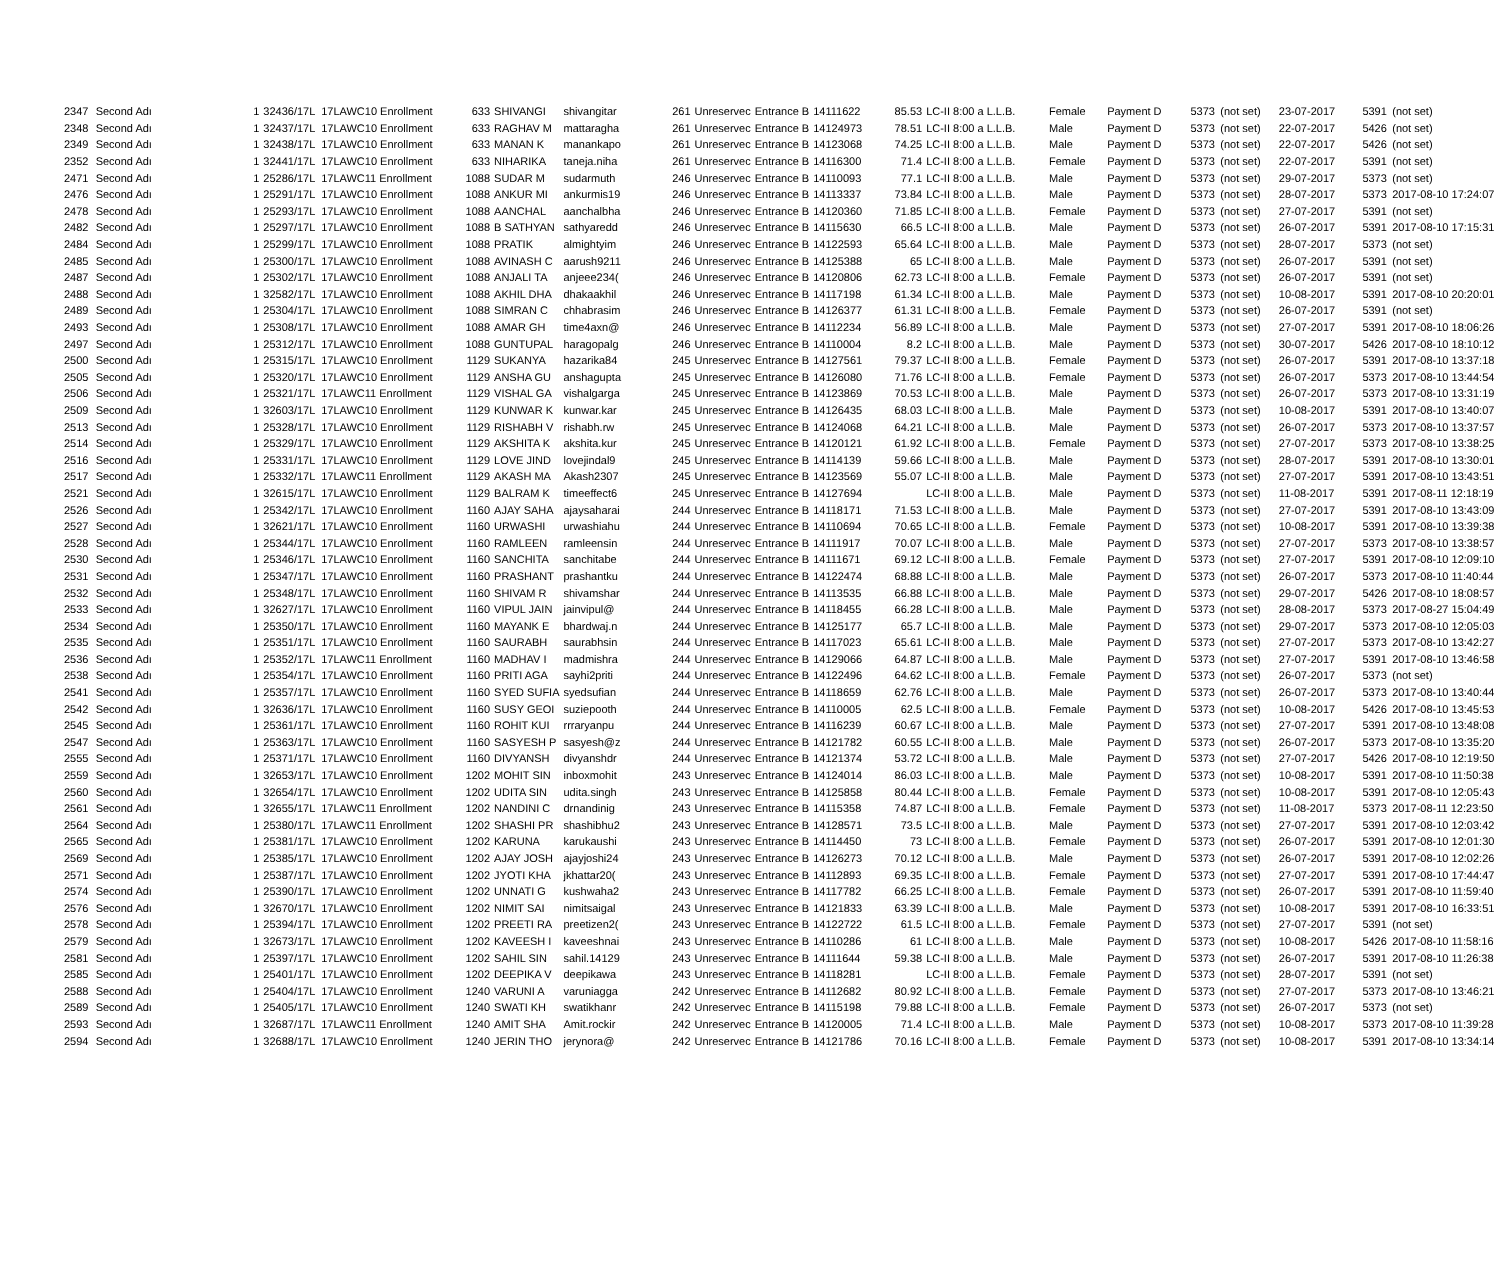| 2347 | Second Adı | 1 | 32436/17L | 17LAWC10 Enrollment | 633 | SHIVANGI | shivangitar | 261 | Unreservec | Entrance B | 14111622 | 85.53 | LC-II 8:00 a L.L.B. | Female | Payment D | 5373 | (not set) | 23-07-2017 | 5391 | (not set) |
| 2348 | Second Adı | 1 | 32437/17L | 17LAWC10 Enrollment | 633 | RAGHAV M | mattaragha | 261 | Unreservec | Entrance B | 14124973 | 78.51 | LC-II 8:00 a L.L.B. | Male | Payment D | 5373 | (not set) | 22-07-2017 | 5426 | (not set) |
| 2349 | Second Adı | 1 | 32438/17L | 17LAWC10 Enrollment | 633 | MANAN K | manankapo | 261 | Unreservec | Entrance B | 14123068 | 74.25 | LC-II 8:00 a L.L.B. | Male | Payment D | 5373 | (not set) | 22-07-2017 | 5426 | (not set) |
| 2352 | Second Adı | 1 | 32441/17L | 17LAWC10 Enrollment | 633 | NIHARIKA | taneja.niha | 261 | Unreservec | Entrance B | 14116300 | 71.4 | LC-II 8:00 a L.L.B. | Female | Payment D | 5373 | (not set) | 22-07-2017 | 5391 | (not set) |
| 2471 | Second Adı | 1 | 25286/17L | 17LAWC11 Enrollment | 1088 | SUDAR M | sudarmuth | 246 | Unreservec | Entrance B | 14110093 | 77.1 | LC-II 8:00 a L.L.B. | Male | Payment D | 5373 | (not set) | 29-07-2017 | 5373 | (not set) |
| 2476 | Second Adı | 1 | 25291/17L | 17LAWC10 Enrollment | 1088 | ANKUR MI | ankurmis19 | 246 | Unreservec | Entrance B | 14113337 | 73.84 | LC-II 8:00 a L.L.B. | Male | Payment D | 5373 | (not set) | 28-07-2017 | 5373 | 2017-08-10 17:24:07 |
| 2478 | Second Adı | 1 | 25293/17L | 17LAWC10 Enrollment | 1088 | AANCHAL | aanchalbha | 246 | Unreservec | Entrance B | 14120360 | 71.85 | LC-II 8:00 a L.L.B. | Female | Payment D | 5373 | (not set) | 27-07-2017 | 5391 | (not set) |
| 2482 | Second Adı | 1 | 25297/17L | 17LAWC10 Enrollment | 1088 | B SATHYAN | sathyaredd | 246 | Unreservec | Entrance B | 14115630 | 66.5 | LC-II 8:00 a L.L.B. | Male | Payment D | 5373 | (not set) | 26-07-2017 | 5391 | 2017-08-10 17:15:31 |
| 2484 | Second Adı | 1 | 25299/17L | 17LAWC10 Enrollment | 1088 | PRATIK | almightyim | 246 | Unreservec | Entrance B | 14122593 | 65.64 | LC-II 8:00 a L.L.B. | Male | Payment D | 5373 | (not set) | 28-07-2017 | 5373 | (not set) |
| 2485 | Second Adı | 1 | 25300/17L | 17LAWC10 Enrollment | 1088 | AVINASH C | aarush9211 | 246 | Unreservec | Entrance B | 14125388 | 65 | LC-II 8:00 a L.L.B. | Male | Payment D | 5373 | (not set) | 26-07-2017 | 5391 | (not set) |
| 2487 | Second Adı | 1 | 25302/17L | 17LAWC10 Enrollment | 1088 | ANJALI TA | anjeee234( | 246 | Unreservec | Entrance B | 14120806 | 62.73 | LC-II 8:00 a L.L.B. | Female | Payment D | 5373 | (not set) | 26-07-2017 | 5391 | (not set) |
| 2488 | Second Adı | 1 | 32582/17L | 17LAWC10 Enrollment | 1088 | AKHIL DHA | dhakaakhil | 246 | Unreservec | Entrance B | 14117198 | 61.34 | LC-II 8:00 a L.L.B. | Male | Payment D | 5373 | (not set) | 10-08-2017 | 5391 | 2017-08-10 20:20:01 |
| 2489 | Second Adı | 1 | 25304/17L | 17LAWC10 Enrollment | 1088 | SIMRAN C | chhabrasim | 246 | Unreservec | Entrance B | 14126377 | 61.31 | LC-II 8:00 a L.L.B. | Female | Payment D | 5373 | (not set) | 26-07-2017 | 5391 | (not set) |
| 2493 | Second Adı | 1 | 25308/17L | 17LAWC10 Enrollment | 1088 | AMAR GH | time4axn@ | 246 | Unreservec | Entrance B | 14112234 | 56.89 | LC-II 8:00 a L.L.B. | Male | Payment D | 5373 | (not set) | 27-07-2017 | 5391 | 2017-08-10 18:06:26 |
| 2497 | Second Adı | 1 | 25312/17L | 17LAWC10 Enrollment | 1088 | GUNTUPAL | haragopalg | 246 | Unreservec | Entrance B | 14110004 | 8.2 | LC-II 8:00 a L.L.B. | Male | Payment D | 5373 | (not set) | 30-07-2017 | 5426 | 2017-08-10 18:10:12 |
| 2500 | Second Adı | 1 | 25315/17L | 17LAWC10 Enrollment | 1129 | SUKANYA | hazarika84 | 245 | Unreservec | Entrance B | 14127561 | 79.37 | LC-II 8:00 a L.L.B. | Female | Payment D | 5373 | (not set) | 26-07-2017 | 5391 | 2017-08-10 13:37:18 |
| 2505 | Second Adı | 1 | 25320/17L | 17LAWC10 Enrollment | 1129 | ANSHA GU | anshagupta | 245 | Unreservec | Entrance B | 14126080 | 71.76 | LC-II 8:00 a L.L.B. | Female | Payment D | 5373 | (not set) | 26-07-2017 | 5373 | 2017-08-10 13:44:54 |
| 2506 | Second Adı | 1 | 25321/17L | 17LAWC11 Enrollment | 1129 | VISHAL GA | vishalgarga | 245 | Unreservec | Entrance B | 14123869 | 70.53 | LC-II 8:00 a L.L.B. | Male | Payment D | 5373 | (not set) | 26-07-2017 | 5373 | 2017-08-10 13:31:19 |
| 2509 | Second Adı | 1 | 32603/17L | 17LAWC10 Enrollment | 1129 | KUNWAR K | kunwar.kar | 245 | Unreservec | Entrance B | 14126435 | 68.03 | LC-II 8:00 a L.L.B. | Male | Payment D | 5373 | (not set) | 10-08-2017 | 5391 | 2017-08-10 13:40:07 |
| 2513 | Second Adı | 1 | 25328/17L | 17LAWC10 Enrollment | 1129 | RISHABH V | rishabh.rw | 245 | Unreservec | Entrance B | 14124068 | 64.21 | LC-II 8:00 a L.L.B. | Male | Payment D | 5373 | (not set) | 26-07-2017 | 5373 | 2017-08-10 13:37:57 |
| 2514 | Second Adı | 1 | 25329/17L | 17LAWC10 Enrollment | 1129 | AKSHITA K | akshita.kur | 245 | Unreservec | Entrance B | 14120121 | 61.92 | LC-II 8:00 a L.L.B. | Female | Payment D | 5373 | (not set) | 27-07-2017 | 5373 | 2017-08-10 13:38:25 |
| 2516 | Second Adı | 1 | 25331/17L | 17LAWC10 Enrollment | 1129 | LOVE JIND | lovejindal9 | 245 | Unreservec | Entrance B | 14114139 | 59.66 | LC-II 8:00 a L.L.B. | Male | Payment D | 5373 | (not set) | 28-07-2017 | 5391 | 2017-08-10 13:30:01 |
| 2517 | Second Adı | 1 | 25332/17L | 17LAWC11 Enrollment | 1129 | AKASH MA | Akash2307 | 245 | Unreservec | Entrance B | 14123569 | 55.07 | LC-II 8:00 a L.L.B. | Male | Payment D | 5373 | (not set) | 27-07-2017 | 5391 | 2017-08-10 13:43:51 |
| 2521 | Second Adı | 1 | 32615/17L | 17LAWC10 Enrollment | 1129 | BALRAM K | timeeffect6 | 245 | Unreservec | Entrance B | 14127694 | | LC-II 8:00 a L.L.B. | Male | Payment D | 5373 | (not set) | 11-08-2017 | 5391 | 2017-08-11 12:18:19 |
| 2526 | Second Adı | 1 | 25342/17L | 17LAWC10 Enrollment | 1160 | AJAY SAHA | ajaysaharai | 244 | Unreservec | Entrance B | 14118171 | 71.53 | LC-II 8:00 a L.L.B. | Male | Payment D | 5373 | (not set) | 27-07-2017 | 5391 | 2017-08-10 13:43:09 |
| 2527 | Second Adı | 1 | 32621/17L | 17LAWC10 Enrollment | 1160 | URWASHI | urwashiahu | 244 | Unreservec | Entrance B | 14110694 | 70.65 | LC-II 8:00 a L.L.B. | Female | Payment D | 5373 | (not set) | 10-08-2017 | 5391 | 2017-08-10 13:39:38 |
| 2528 | Second Adı | 1 | 25344/17L | 17LAWC10 Enrollment | 1160 | RAMLEEN | ramleensin | 244 | Unreservec | Entrance B | 14111917 | 70.07 | LC-II 8:00 a L.L.B. | Male | Payment D | 5373 | (not set) | 27-07-2017 | 5373 | 2017-08-10 13:38:57 |
| 2530 | Second Adı | 1 | 25346/17L | 17LAWC10 Enrollment | 1160 | SANCHITA | sanchitabe | 244 | Unreservec | Entrance B | 14111671 | 69.12 | LC-II 8:00 a L.L.B. | Female | Payment D | 5373 | (not set) | 27-07-2017 | 5391 | 2017-08-10 12:09:10 |
| 2531 | Second Adı | 1 | 25347/17L | 17LAWC10 Enrollment | 1160 | PRASHANT | prashantku | 244 | Unreservec | Entrance B | 14122474 | 68.88 | LC-II 8:00 a L.L.B. | Male | Payment D | 5373 | (not set) | 26-07-2017 | 5373 | 2017-08-10 11:40:44 |
| 2532 | Second Adı | 1 | 25348/17L | 17LAWC10 Enrollment | 1160 | SHIVAM R | shivamshar | 244 | Unreservec | Entrance B | 14113535 | 66.88 | LC-II 8:00 a L.L.B. | Male | Payment D | 5373 | (not set) | 29-07-2017 | 5426 | 2017-08-10 18:08:57 |
| 2533 | Second Adı | 1 | 32627/17L | 17LAWC10 Enrollment | 1160 | VIPUL JAIN | jainvipul@ | 244 | Unreservec | Entrance B | 14118455 | 66.28 | LC-II 8:00 a L.L.B. | Male | Payment D | 5373 | (not set) | 28-08-2017 | 5373 | 2017-08-27 15:04:49 |
| 2534 | Second Adı | 1 | 25350/17L | 17LAWC10 Enrollment | 1160 | MAYANK E | bhardwaj.n | 244 | Unreservec | Entrance B | 14125177 | 65.7 | LC-II 8:00 a L.L.B. | Male | Payment D | 5373 | (not set) | 29-07-2017 | 5373 | 2017-08-10 12:05:03 |
| 2535 | Second Adı | 1 | 25351/17L | 17LAWC10 Enrollment | 1160 | SAURABH | saurabhsin | 244 | Unreservec | Entrance B | 14117023 | 65.61 | LC-II 8:00 a L.L.B. | Male | Payment D | 5373 | (not set) | 27-07-2017 | 5373 | 2017-08-10 13:42:27 |
| 2536 | Second Adı | 1 | 25352/17L | 17LAWC11 Enrollment | 1160 | MADHAV I | madmishra | 244 | Unreservec | Entrance B | 14129066 | 64.87 | LC-II 8:00 a L.L.B. | Male | Payment D | 5373 | (not set) | 27-07-2017 | 5391 | 2017-08-10 13:46:58 |
| 2538 | Second Adı | 1 | 25354/17L | 17LAWC10 Enrollment | 1160 | PRITI AGA | sayhi2priti | 244 | Unreservec | Entrance B | 14122496 | 64.62 | LC-II 8:00 a L.L.B. | Female | Payment D | 5373 | (not set) | 26-07-2017 | 5373 | (not set) |
| 2541 | Second Adı | 1 | 25357/17L | 17LAWC10 Enrollment | 1160 | SYED SUFIA | syedsufian | 244 | Unreservec | Entrance B | 14118659 | 62.76 | LC-II 8:00 a L.L.B. | Male | Payment D | 5373 | (not set) | 26-07-2017 | 5373 | 2017-08-10 13:40:44 |
| 2542 | Second Adı | 1 | 32636/17L | 17LAWC10 Enrollment | 1160 | SUSY GEOI | suziepooth | 244 | Unreservec | Entrance B | 14110005 | 62.5 | LC-II 8:00 a L.L.B. | Female | Payment D | 5373 | (not set) | 10-08-2017 | 5426 | 2017-08-10 13:45:53 |
| 2545 | Second Adı | 1 | 25361/17L | 17LAWC10 Enrollment | 1160 | ROHIT KUI | rrraryanpu | 244 | Unreservec | Entrance B | 14116239 | 60.67 | LC-II 8:00 a L.L.B. | Male | Payment D | 5373 | (not set) | 27-07-2017 | 5391 | 2017-08-10 13:48:08 |
| 2547 | Second Adı | 1 | 25363/17L | 17LAWC10 Enrollment | 1160 | SASYESH P | sasyesh@z | 244 | Unreservec | Entrance B | 14121782 | 60.55 | LC-II 8:00 a L.L.B. | Male | Payment D | 5373 | (not set) | 26-07-2017 | 5373 | 2017-08-10 13:35:20 |
| 2555 | Second Adı | 1 | 25371/17L | 17LAWC10 Enrollment | 1160 | DIVYANSH | divyanshdr | 244 | Unreservec | Entrance B | 14121374 | 53.72 | LC-II 8:00 a L.L.B. | Male | Payment D | 5373 | (not set) | 27-07-2017 | 5426 | 2017-08-10 12:19:50 |
| 2559 | Second Adı | 1 | 32653/17L | 17LAWC10 Enrollment | 1202 | MOHIT SIN | inboxmohit | 243 | Unreservec | Entrance B | 14124014 | 86.03 | LC-II 8:00 a L.L.B. | Male | Payment D | 5373 | (not set) | 10-08-2017 | 5391 | 2017-08-10 11:50:38 |
| 2560 | Second Adı | 1 | 32654/17L | 17LAWC10 Enrollment | 1202 | UDITA SIN | udita.singh | 243 | Unreservec | Entrance B | 14125858 | 80.44 | LC-II 8:00 a L.L.B. | Female | Payment D | 5373 | (not set) | 10-08-2017 | 5391 | 2017-08-10 12:05:43 |
| 2561 | Second Adı | 1 | 32655/17L | 17LAWC11 Enrollment | 1202 | NANDINI C | drnandinig | 243 | Unreservec | Entrance B | 14115358 | 74.87 | LC-II 8:00 a L.L.B. | Female | Payment D | 5373 | (not set) | 11-08-2017 | 5373 | 2017-08-11 12:23:50 |
| 2564 | Second Adı | 1 | 25380/17L | 17LAWC11 Enrollment | 1202 | SHASHI PR | shashibhu2 | 243 | Unreservec | Entrance B | 14128571 | 73.5 | LC-II 8:00 a L.L.B. | Male | Payment D | 5373 | (not set) | 27-07-2017 | 5391 | 2017-08-10 12:03:42 |
| 2565 | Second Adı | 1 | 25381/17L | 17LAWC10 Enrollment | 1202 | KARUNA | karukaushi | 243 | Unreservec | Entrance B | 14114450 | 73 | LC-II 8:00 a L.L.B. | Female | Payment D | 5373 | (not set) | 26-07-2017 | 5391 | 2017-08-10 12:01:30 |
| 2569 | Second Adı | 1 | 25385/17L | 17LAWC10 Enrollment | 1202 | AJAY JOSH | ajayjoshi24 | 243 | Unreservec | Entrance B | 14126273 | 70.12 | LC-II 8:00 a L.L.B. | Male | Payment D | 5373 | (not set) | 26-07-2017 | 5391 | 2017-08-10 12:02:26 |
| 2571 | Second Adı | 1 | 25387/17L | 17LAWC10 Enrollment | 1202 | JYOTI KHA | jkhattar20( | 243 | Unreservec | Entrance B | 14112893 | 69.35 | LC-II 8:00 a L.L.B. | Female | Payment D | 5373 | (not set) | 27-07-2017 | 5391 | 2017-08-10 17:44:47 |
| 2574 | Second Adı | 1 | 25390/17L | 17LAWC10 Enrollment | 1202 | UNNATI G | kushwaha2 | 243 | Unreservec | Entrance B | 14117782 | 66.25 | LC-II 8:00 a L.L.B. | Female | Payment D | 5373 | (not set) | 26-07-2017 | 5391 | 2017-08-10 11:59:40 |
| 2576 | Second Adı | 1 | 32670/17L | 17LAWC10 Enrollment | 1202 | NIMIT SAI | nimitsaigal | 243 | Unreservec | Entrance B | 14121833 | 63.39 | LC-II 8:00 a L.L.B. | Male | Payment D | 5373 | (not set) | 10-08-2017 | 5391 | 2017-08-10 16:33:51 |
| 2578 | Second Adı | 1 | 25394/17L | 17LAWC10 Enrollment | 1202 | PREETI RA | preetizen2( | 243 | Unreservec | Entrance B | 14122722 | 61.5 | LC-II 8:00 a L.L.B. | Female | Payment D | 5373 | (not set) | 27-07-2017 | 5391 | (not set) |
| 2579 | Second Adı | 1 | 32673/17L | 17LAWC10 Enrollment | 1202 | KAVEESH I | kaveeshnai | 243 | Unreservec | Entrance B | 14110286 | 61 | LC-II 8:00 a L.L.B. | Male | Payment D | 5373 | (not set) | 10-08-2017 | 5426 | 2017-08-10 11:58:16 |
| 2581 | Second Adı | 1 | 25397/17L | 17LAWC10 Enrollment | 1202 | SAHIL SIN | sahil.14129 | 243 | Unreservec | Entrance B | 14111644 | 59.38 | LC-II 8:00 a L.L.B. | Male | Payment D | 5373 | (not set) | 26-07-2017 | 5391 | 2017-08-10 11:26:38 |
| 2585 | Second Adı | 1 | 25401/17L | 17LAWC10 Enrollment | 1202 | DEEPIKA V | deepikawa | 243 | Unreservec | Entrance B | 14118281 | | LC-II 8:00 a L.L.B. | Female | Payment D | 5373 | (not set) | 28-07-2017 | 5391 | (not set) |
| 2588 | Second Adı | 1 | 25404/17L | 17LAWC10 Enrollment | 1240 | VARUNI A | varuniagga | 242 | Unreservec | Entrance B | 14112682 | 80.92 | LC-II 8:00 a L.L.B. | Female | Payment D | 5373 | (not set) | 27-07-2017 | 5373 | 2017-08-10 13:46:21 |
| 2589 | Second Adı | 1 | 25405/17L | 17LAWC10 Enrollment | 1240 | SWATI KH | swatikhanr | 242 | Unreservec | Entrance B | 14115198 | 79.88 | LC-II 8:00 a L.L.B. | Female | Payment D | 5373 | (not set) | 26-07-2017 | 5373 | (not set) |
| 2593 | Second Adı | 1 | 32687/17L | 17LAWC11 Enrollment | 1240 | AMIT SHA | Amit.rockir | 242 | Unreservec | Entrance B | 14120005 | 71.4 | LC-II 8:00 a L.L.B. | Male | Payment D | 5373 | (not set) | 10-08-2017 | 5373 | 2017-08-10 11:39:28 |
| 2594 | Second Adı | 1 | 32688/17L | 17LAWC10 Enrollment | 1240 | JERIN THO | jerynora@ | 242 | Unreservec | Entrance B | 14121786 | 70.16 | LC-II 8:00 a L.L.B. | Female | Payment D | 5373 | (not set) | 10-08-2017 | 5391 | 2017-08-10 13:34:14 |